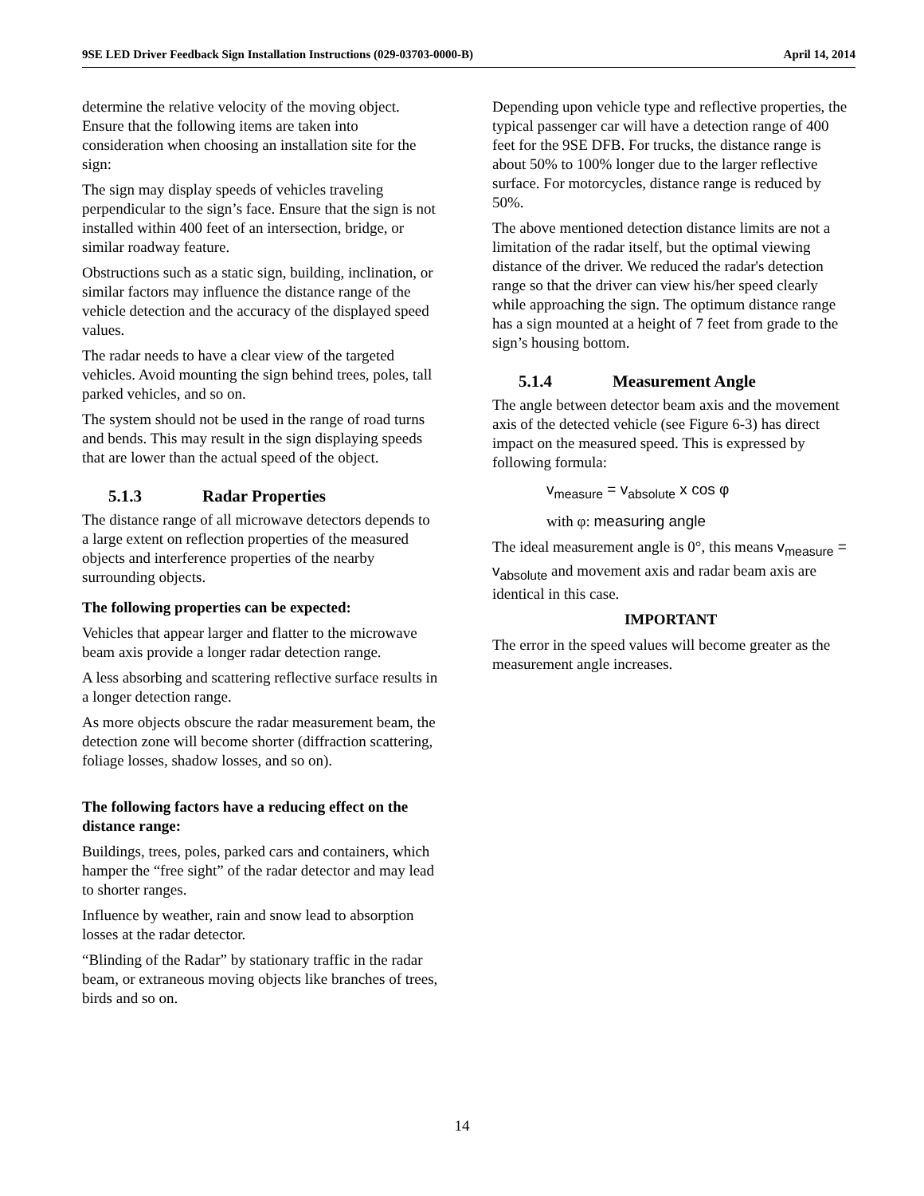9SE LED Driver Feedback Sign Installation Instructions (029-03703-0000-B) April 14, 2014
determine the relative velocity of the moving object. Ensure that the following items are taken into consideration when choosing an installation site for the sign:
The sign may display speeds of vehicles traveling perpendicular to the sign’s face. Ensure that the sign is not installed within 400 feet of an intersection, bridge, or similar roadway feature.
Obstructions such as a static sign, building, inclination, or similar factors may influence the distance range of the vehicle detection and the accuracy of the displayed speed values.
The radar needs to have a clear view of the targeted vehicles. Avoid mounting the sign behind trees, poles, tall parked vehicles, and so on.
The system should not be used in the range of road turns and bends. This may result in the sign displaying speeds that are lower than the actual speed of the object.
5.1.3 Radar Properties
The distance range of all microwave detectors depends to a large extent on reflection properties of the measured objects and interference properties of the nearby surrounding objects.
The following properties can be expected:
Vehicles that appear larger and flatter to the microwave beam axis provide a longer radar detection range.
A less absorbing and scattering reflective surface results in a longer detection range.
As more objects obscure the radar measurement beam, the detection zone will become shorter (diffraction scattering, foliage losses, shadow losses, and so on).
The following factors have a reducing effect on the distance range:
Buildings, trees, poles, parked cars and containers, which hamper the “free sight” of the radar detector and may lead to shorter ranges.
Influence by weather, rain and snow lead to absorption losses at the radar detector.
“Blinding of the Radar” by stationary traffic in the radar beam, or extraneous moving objects like branches of trees, birds and so on.
Depending upon vehicle type and reflective properties, the typical passenger car will have a detection range of 400 feet for the 9SE DFB. For trucks, the distance range is about 50% to 100% longer due to the larger reflective surface. For motorcycles, distance range is reduced by 50%.
The above mentioned detection distance limits are not a limitation of the radar itself, but the optimal viewing distance of the driver. We reduced the radar's detection range so that the driver can view his/her speed clearly while approaching the sign. The optimum distance range has a sign mounted at a height of 7 feet from grade to the sign’s housing bottom.
5.1.4 Measurement Angle
The angle between detector beam axis and the movement axis of the detected vehicle (see Figure 6-3) has direct impact on the measured speed. This is expressed by following formula:
v<sub>measure</sub> = v<sub>absolute</sub> x cos φ
with φ: measuring angle
The ideal measurement angle is 0°, this means v<sub>measure</sub> = v<sub>absolute</sub> and movement axis and radar beam axis are identical in this case.
IMPORTANT
The error in the speed values will become greater as the measurement angle increases.
14